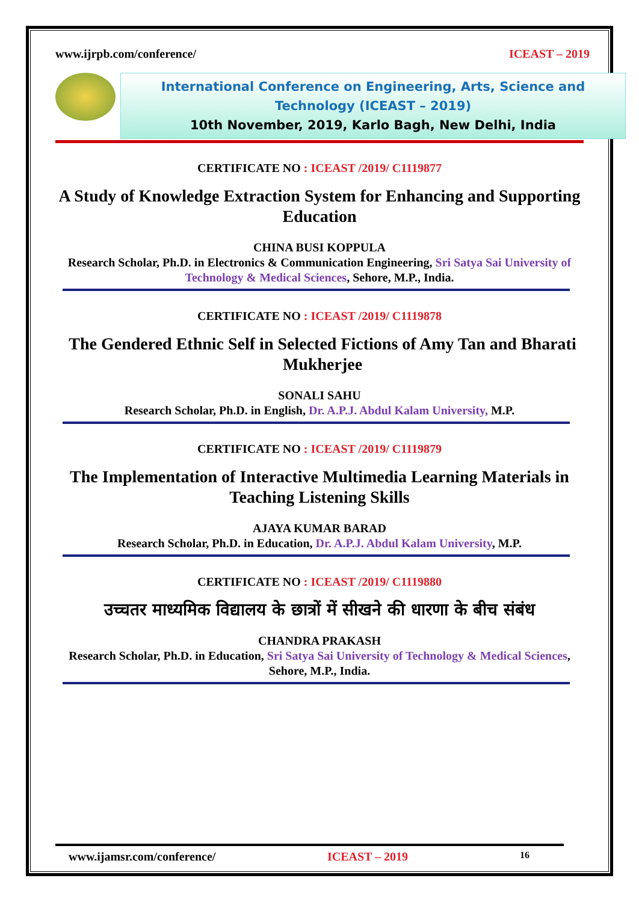www.ijrpb.com/conference/ ICEAST – 2019
International Conference on Engineering, Arts, Science and Technology (ICEAST – 2019)
10th November, 2019, Karlo Bagh, New Delhi, India
CERTIFICATE NO : ICEAST /2019/ C1119877
A Study of Knowledge Extraction System for Enhancing and Supporting Education
CHINA BUSI KOPPULA
Research Scholar, Ph.D. in Electronics & Communication Engineering, Sri Satya Sai University of Technology & Medical Sciences, Sehore, M.P., India.
CERTIFICATE NO : ICEAST /2019/ C1119878
The Gendered Ethnic Self in Selected Fictions of Amy Tan and Bharati Mukherjee
SONALI SAHU
Research Scholar, Ph.D. in English, Dr. A.P.J. Abdul Kalam University, M.P.
CERTIFICATE NO : ICEAST /2019/ C1119879
The Implementation of Interactive Multimedia Learning Materials in Teaching Listening Skills
AJAYA KUMAR BARAD
Research Scholar, Ph.D. in Education, Dr. A.P.J. Abdul Kalam University, M.P.
CERTIFICATE NO : ICEAST /2019/ C1119880
उच्चतर माध्यमिक विद्यालय के छात्रों में सीखने की धारणा के बीच संबंध
CHANDRA PRAKASH
Research Scholar, Ph.D. in Education, Sri Satya Sai University of Technology & Medical Sciences, Sehore, M.P., India.
www.ijamsr.com/conference/ ICEAST – 2019 16